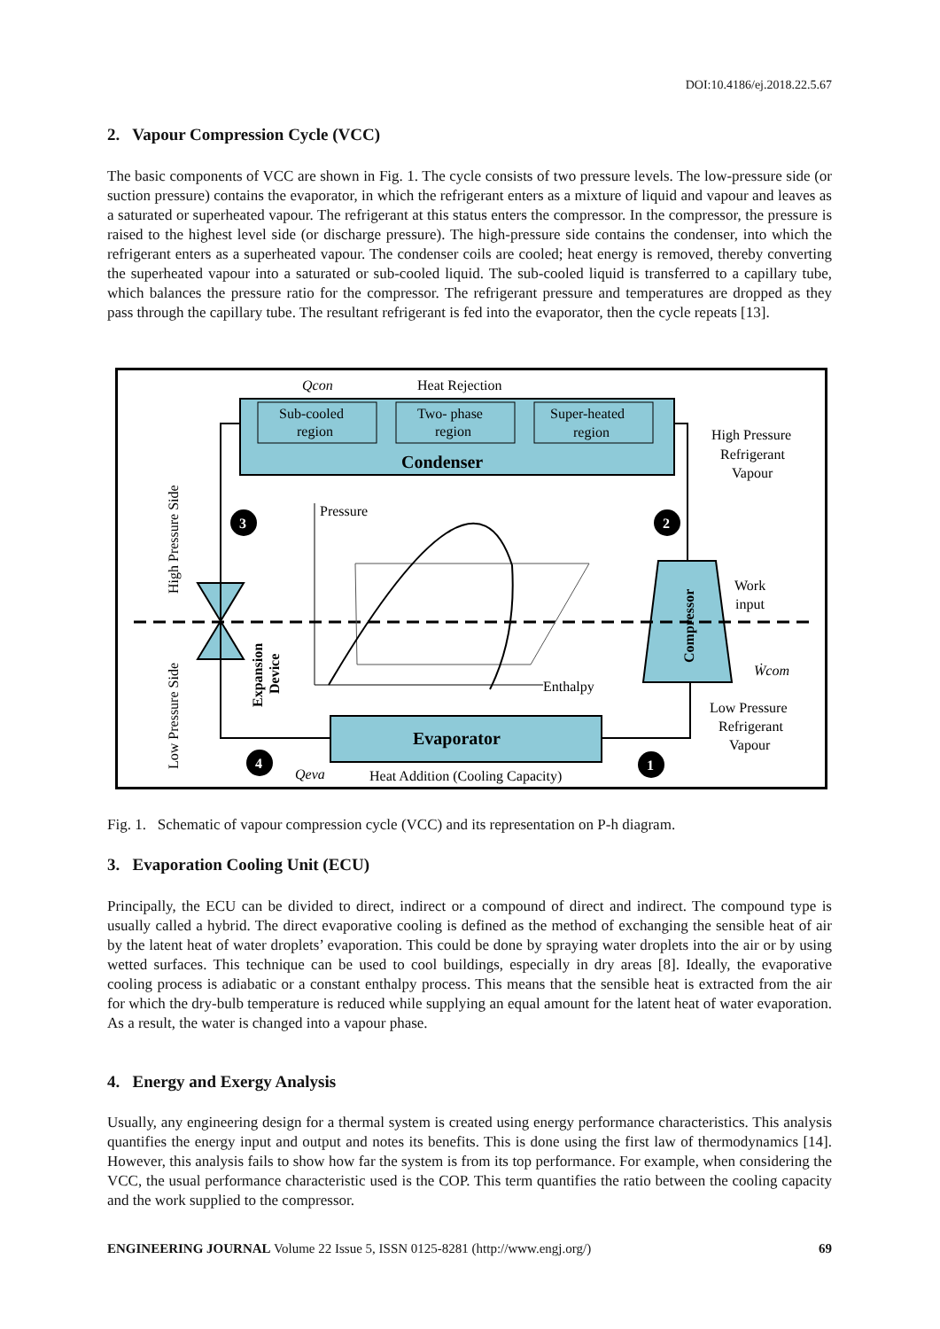DOI:10.4186/ej.2018.22.5.67
2. Vapour Compression Cycle (VCC)
The basic components of VCC are shown in Fig. 1. The cycle consists of two pressure levels. The low-pressure side (or suction pressure) contains the evaporator, in which the refrigerant enters as a mixture of liquid and vapour and leaves as a saturated or superheated vapour. The refrigerant at this status enters the compressor. In the compressor, the pressure is raised to the highest level side (or discharge pressure). The high-pressure side contains the condenser, into which the refrigerant enters as a superheated vapour. The condenser coils are cooled; heat energy is removed, thereby converting the superheated vapour into a saturated or sub-cooled liquid. The sub-cooled liquid is transferred to a capillary tube, which balances the pressure ratio for the compressor. The refrigerant pressure and temperatures are dropped as they pass through the capillary tube. The resultant refrigerant is fed into the evaporator, then the cycle repeats [13].
Sub-cooled
region
Two- phase
region
Super-heated
region
Condenser
Qcon
Heat Rejection
Evaporator
Compressor
Pressure
Enthalpy
3
2
4
1
High Pressure
Refrigerant
Vapour
Work
input
Ẇcom
Low Pressure
Refrigerant
Vapour
Qeva
Heat Addition (Cooling Capacity)
High Pressure Side
Low Pressure Side
Expansion
Device
Fig. 1. Schematic of vapour compression cycle (VCC) and its representation on P-h diagram.
3. Evaporation Cooling Unit (ECU)
Principally, the ECU can be divided to direct, indirect or a compound of direct and indirect. The compound type is usually called a hybrid. The direct evaporative cooling is defined as the method of exchanging the sensible heat of air by the latent heat of water droplets’ evaporation. This could be done by spraying water droplets into the air or by using wetted surfaces. This technique can be used to cool buildings, especially in dry areas [8]. Ideally, the evaporative cooling process is adiabatic or a constant enthalpy process. This means that the sensible heat is extracted from the air for which the dry-bulb temperature is reduced while supplying an equal amount for the latent heat of water evaporation. As a result, the water is changed into a vapour phase.
4. Energy and Exergy Analysis
Usually, any engineering design for a thermal system is created using energy performance characteristics. This analysis quantifies the energy input and output and notes its benefits. This is done using the first law of thermodynamics [14]. However, this analysis fails to show how far the system is from its top performance. For example, when considering the VCC, the usual performance characteristic used is the COP. This term quantifies the ratio between the cooling capacity and the work supplied to the compressor.
ENGINEERING JOURNAL Volume 22 Issue 5, ISSN 0125-8281 (http://www.engj.org/) 69